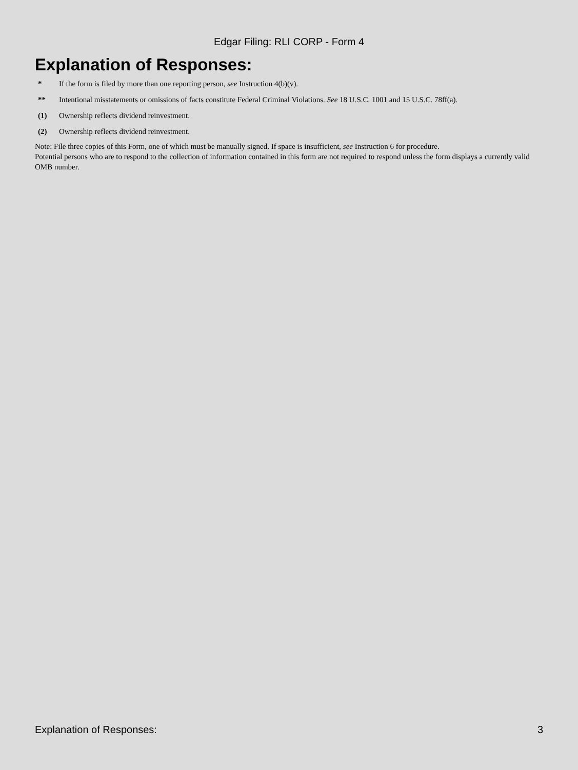Edgar Filing: RLI CORP - Form 4
Explanation of Responses:
| * | If the form is filed by more than one reporting person, see Instruction 4(b)(v). |
| ** | Intentional misstatements or omissions of facts constitute Federal Criminal Violations. See 18 U.S.C. 1001 and 15 U.S.C. 78ff(a). |
| (1) | Ownership reflects dividend reinvestment. |
| (2) | Ownership reflects dividend reinvestment. |
Note: File three copies of this Form, one of which must be manually signed. If space is insufficient, see Instruction 6 for procedure.
Potential persons who are to respond to the collection of information contained in this form are not required to respond unless the form displays a currently valid OMB number.
Explanation of Responses: 3